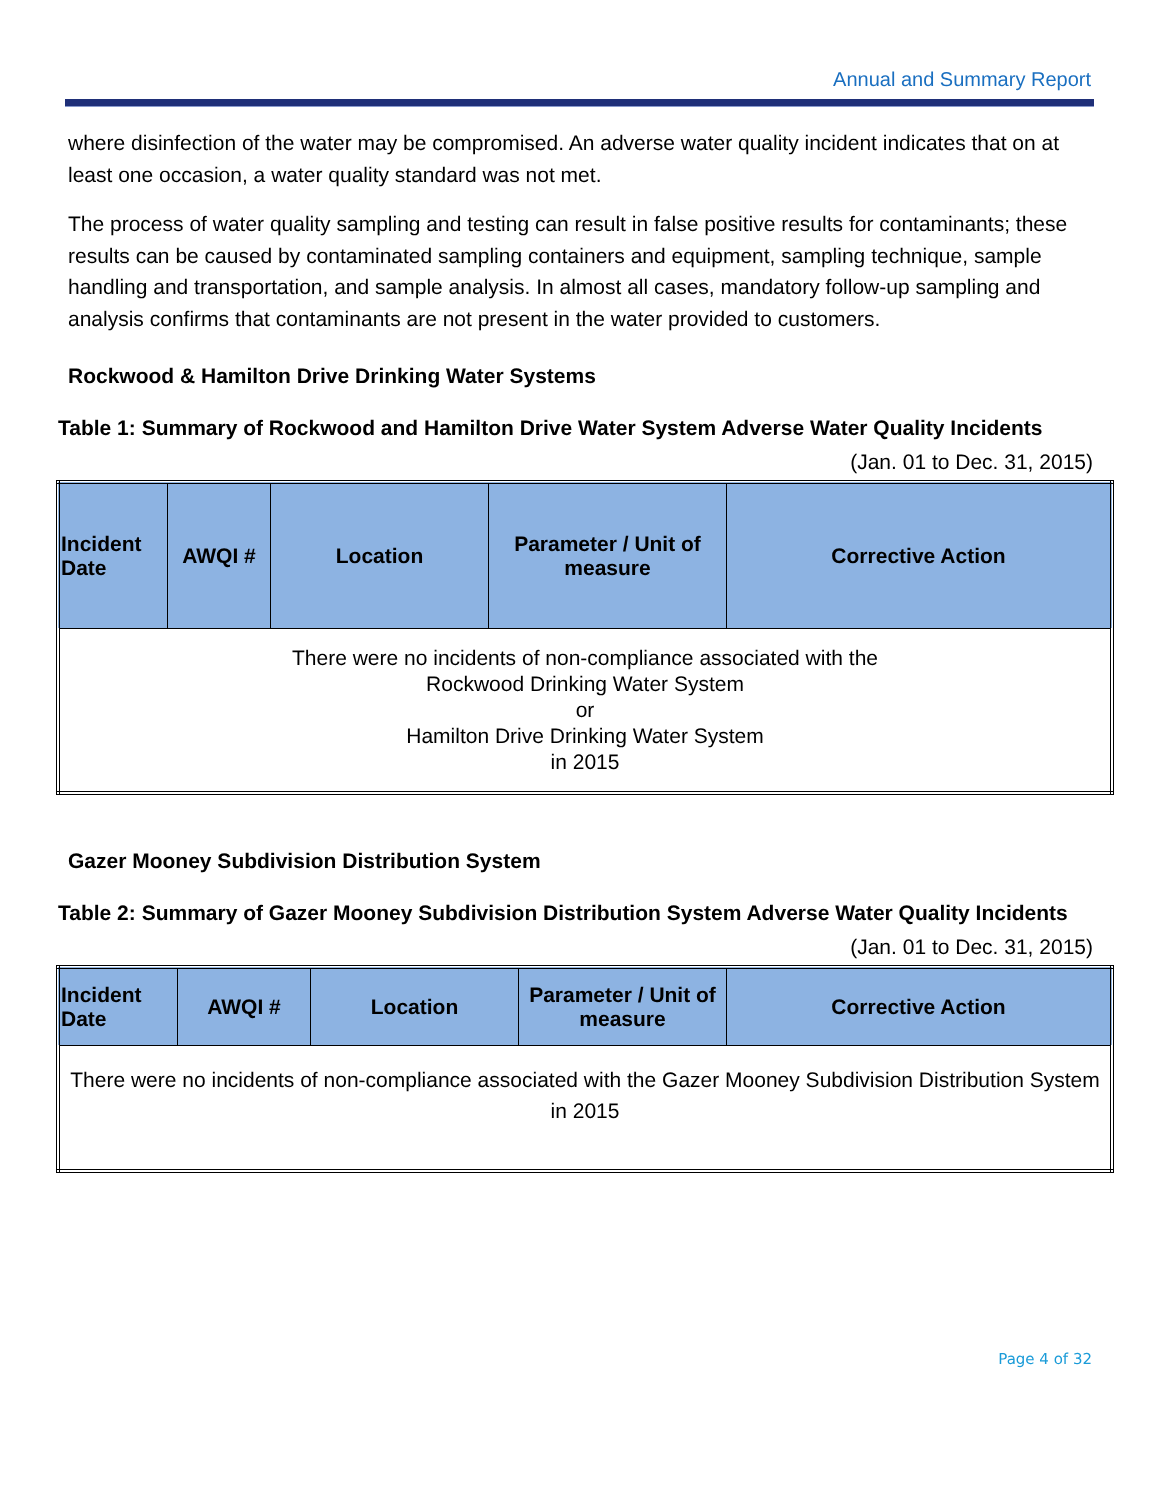Annual and Summary Report
where disinfection of the water may be compromised. An adverse water quality incident indicates that on at least one occasion, a water quality standard was not met.
The process of water quality sampling and testing can result in false positive results for contaminants; these results can be caused by contaminated sampling containers and equipment, sampling technique, sample handling and transportation, and sample analysis. In almost all cases, mandatory follow-up sampling and analysis confirms that contaminants are not present in the water provided to customers.
Rockwood & Hamilton Drive Drinking Water Systems
Table 1: Summary of Rockwood and Hamilton Drive Water System Adverse Water Quality Incidents
(Jan. 01 to Dec. 31, 2015)
| Incident Date | AWQI # | Location | Parameter / Unit of measure | Corrective Action |
| --- | --- | --- | --- | --- |
| There were no incidents of non-compliance associated with the Rockwood Drinking Water System or Hamilton Drive Drinking Water System in 2015 | | | | |
Gazer Mooney Subdivision Distribution System
Table 2: Summary of Gazer Mooney Subdivision Distribution System Adverse Water Quality Incidents
(Jan. 01 to Dec. 31, 2015)
| Incident Date | AWQI # | Location | Parameter / Unit of measure | Corrective Action |
| --- | --- | --- | --- | --- |
| There were no incidents of non-compliance associated with the Gazer Mooney Subdivision Distribution System in 2015 | | | | |
Page 4 of 32